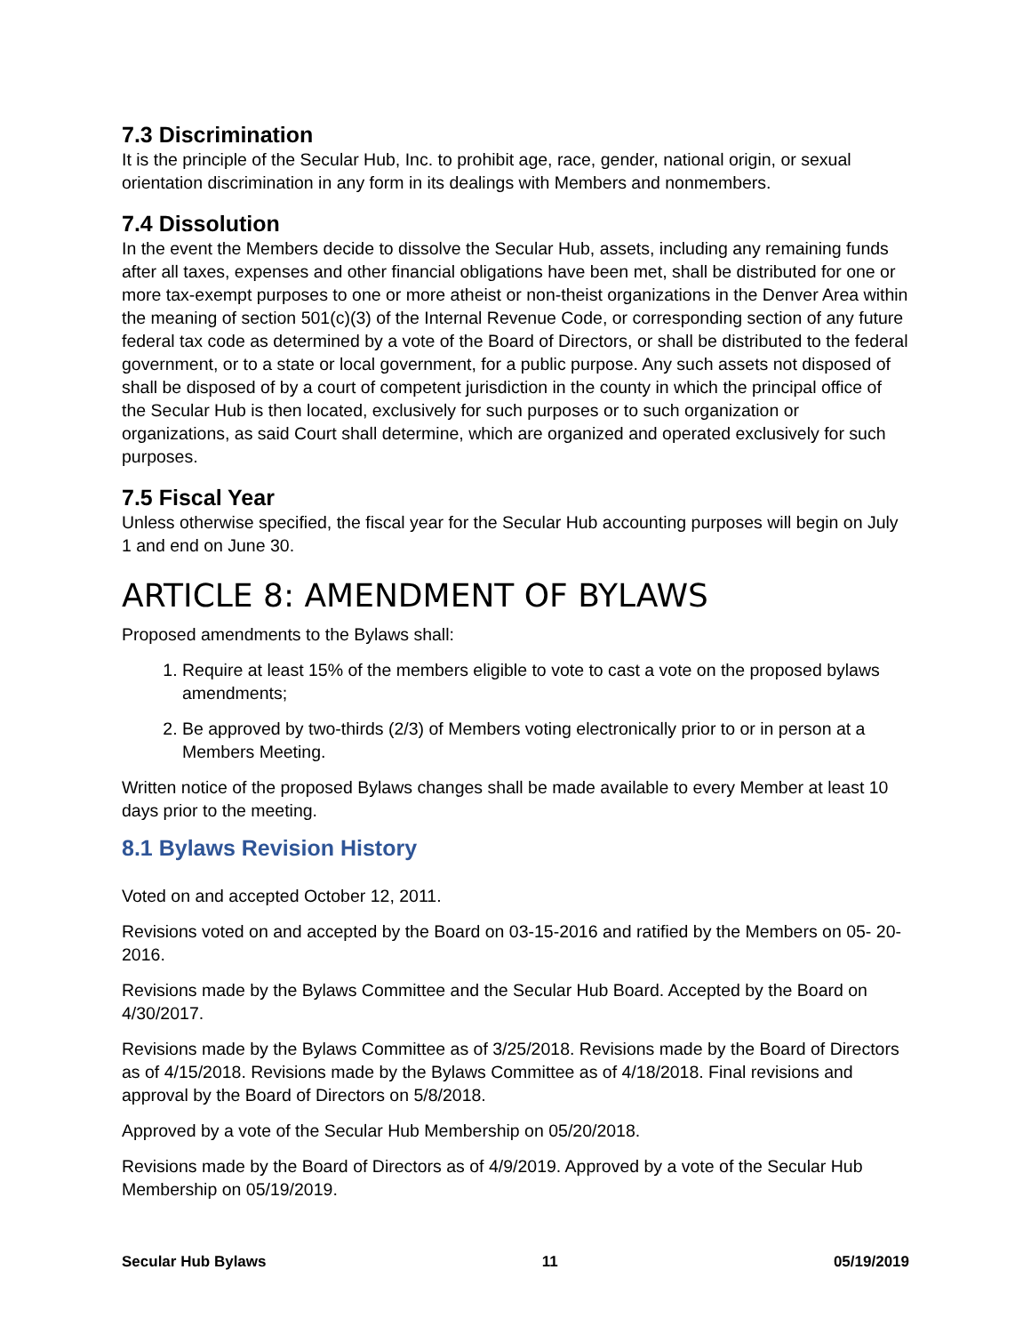7.3 Discrimination
It is the principle of the Secular Hub, Inc. to prohibit age, race, gender, national origin, or sexual orientation discrimination in any form in its dealings with Members and nonmembers.
7.4 Dissolution
In the event the Members decide to dissolve the Secular Hub, assets, including any remaining funds after all taxes, expenses and other financial obligations have been met, shall be distributed for one or more tax-exempt purposes to one or more atheist or non-theist organizations in the Denver Area within the meaning of section 501(c)(3) of the Internal Revenue Code, or corresponding section of any future federal tax code as determined by a vote of the Board of Directors, or shall be distributed to the federal government, or to a state or local government, for a public purpose. Any such assets not disposed of shall be disposed of by a court of competent jurisdiction in the county in which the principal office of the Secular Hub is then located, exclusively for such purposes or to such organization or organizations, as said Court shall determine, which are organized and operated exclusively for such purposes.
7.5 Fiscal Year
Unless otherwise specified, the fiscal year for the Secular Hub accounting purposes will begin on July 1 and end on June 30.
ARTICLE 8: AMENDMENT OF BYLAWS
Proposed amendments to the Bylaws shall:
1. Require at least 15% of the members eligible to vote to cast a vote on the proposed bylaws amendments;
2. Be approved by two-thirds (2/3) of Members voting electronically prior to or in person at a Members Meeting.
Written notice of the proposed Bylaws changes shall be made available to every Member at least 10 days prior to the meeting.
8.1 Bylaws Revision History
Voted on and accepted October 12, 2011.
Revisions voted on and accepted by the Board on 03-15-2016 and ratified by the Members on 05- 20-2016.
Revisions made by the Bylaws Committee and the Secular Hub Board. Accepted by the Board on 4/30/2017.
Revisions made by the Bylaws Committee as of 3/25/2018. Revisions made by the Board of Directors as of 4/15/2018. Revisions made by the Bylaws Committee as of 4/18/2018. Final revisions and approval by the Board of Directors on 5/8/2018.
Approved by a vote of the Secular Hub Membership on 05/20/2018.
Revisions made by the Board of Directors as of 4/9/2019. Approved by a vote of the Secular Hub Membership on 05/19/2019.
Secular Hub Bylaws 11 05/19/2019